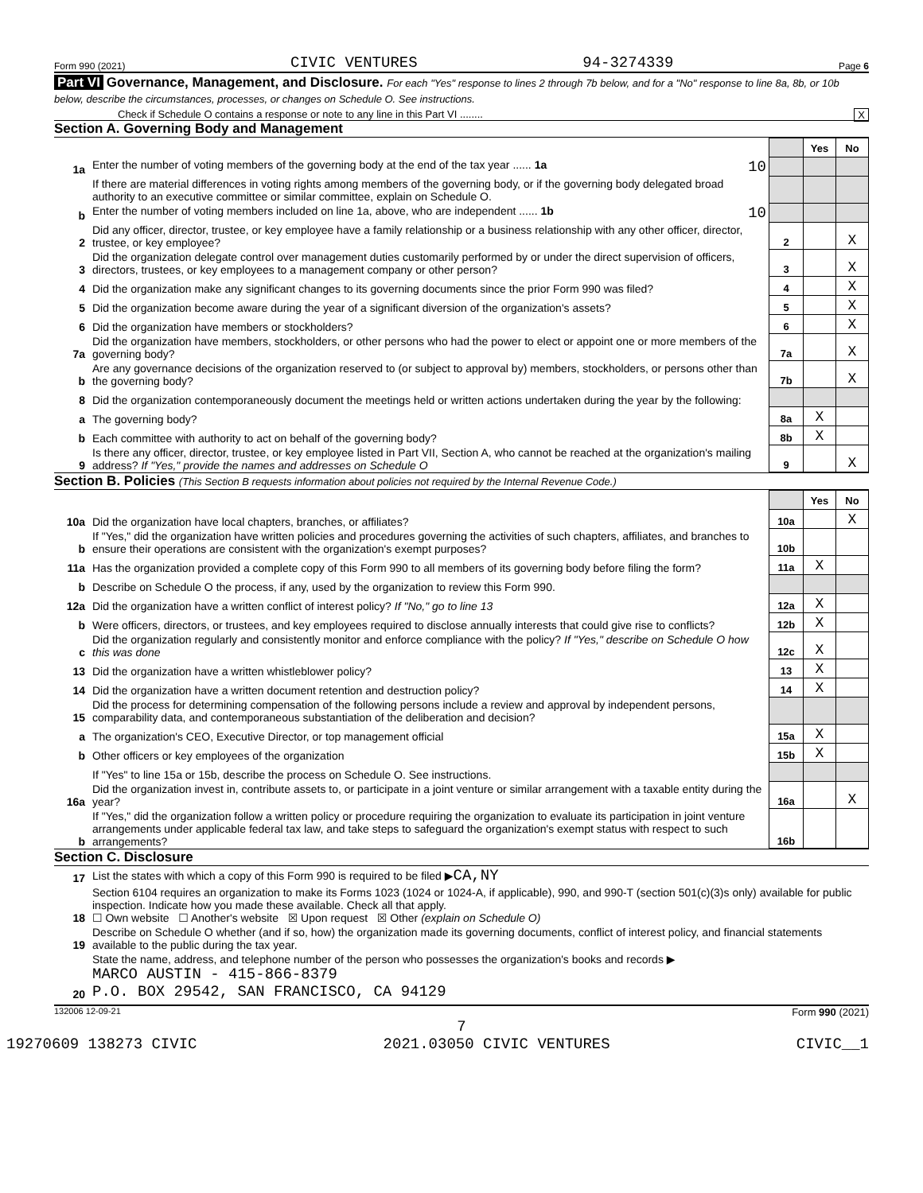Form 990 (2021) CIVIC VENTURES 94-3274339 Page 6
Part VI Governance, Management, and Disclosure. For each "Yes" response to lines 2 through 7b below, and for a "No" response to line 8a, 8b, or 10b below, describe the circumstances, processes, or changes on Schedule O. See instructions.
Check if Schedule O contains a response or note to any line in this Part VI ........ X
Section A. Governing Body and Management
| | | | Yes | No |
| 1a | Enter the number of voting members of the governing body at the end of the tax year ...... 1a 10 | | | |
| | If there are material differences in voting rights among members of the governing body, or if the governing body delegated broad authority to an executive committee or similar committee, explain on Schedule O. | | | |
| b | Enter the number of voting members included on line 1a, above, who are independent ...... 1b 10 | | | |
| 2 | Did any officer, director, trustee, or key employee have a family relationship or a business relationship with any other officer, director, trustee, or key employee? | 2 | | X |
| 3 | Did the organization delegate control over management duties customarily performed by or under the direct supervision of officers, directors, trustees, or key employees to a management company or other person? | 3 | | X |
| 4 | Did the organization make any significant changes to its governing documents since the prior Form 990 was filed? | 4 | | X |
| 5 | Did the organization become aware during the year of a significant diversion of the organization's assets? | 5 | | X |
| 6 | Did the organization have members or stockholders? | 6 | | X |
| 7a | Did the organization have members, stockholders, or other persons who had the power to elect or appoint one or more members of the governing body? | 7a | | X |
| b | Are any governance decisions of the organization reserved to (or subject to approval by) members, stockholders, or persons other than the governing body? | 7b | | X |
| 8 | Did the organization contemporaneously document the meetings held or written actions undertaken during the year by the following: | | | |
| a | The governing body? | 8a | X | |
| b | Each committee with authority to act on behalf of the governing body? | 8b | X | |
| 9 | Is there any officer, director, trustee, or key employee listed in Part VII, Section A, who cannot be reached at the organization's mailing address? If "Yes," provide the names and addresses on Schedule O | 9 | | X |
Section B. Policies (This Section B requests information about policies not required by the Internal Revenue Code.)
| | | | Yes | No |
| 10a | Did the organization have local chapters, branches, or affiliates? | 10a | | X |
| b | If "Yes," did the organization have written policies and procedures governing the activities of such chapters, affiliates, and branches to ensure their operations are consistent with the organization's exempt purposes? | 10b | | |
| 11a | Has the organization provided a complete copy of this Form 990 to all members of its governing body before filing the form? | 11a | X | |
| b | Describe on Schedule O the process, if any, used by the organization to review this Form 990. | | | |
| 12a | Did the organization have a written conflict of interest policy? If "No," go to line 13 | 12a | X | |
| b | Were officers, directors, or trustees, and key employees required to disclose annually interests that could give rise to conflicts? | 12b | X | |
| c | Did the organization regularly and consistently monitor and enforce compliance with the policy? If "Yes," describe on Schedule O how this was done | 12c | X | |
| 13 | Did the organization have a written whistleblower policy? | 13 | X | |
| 14 | Did the organization have a written document retention and destruction policy? | 14 | X | |
| 15 | Did the process for determining compensation of the following persons include a review and approval by independent persons, comparability data, and contemporaneous substantiation of the deliberation and decision? | | | |
| a | The organization's CEO, Executive Director, or top management official | 15a | X | |
| b | Other officers or key employees of the organization | 15b | X | |
| | If "Yes" to line 15a or 15b, describe the process on Schedule O. See instructions. | | | |
| 16a | Did the organization invest in, contribute assets to, or participate in a joint venture or similar arrangement with a taxable entity during the year? | 16a | | X |
| b | If "Yes," did the organization follow a written policy or procedure requiring the organization to evaluate its participation in joint venture arrangements under applicable federal tax law, and take steps to safeguard the organization's exempt status with respect to such arrangements? | 16b | | |
Section C. Disclosure
| 17 | List the states with which a copy of this Form 990 is required to be filed ▶ CA,NY |
| 18 | Section 6104 requires an organization to make its Forms 1023 (1024 or 1024-A, if applicable), 990, and 990-T (section 501(c)(3)s only) available for public inspection. Indicate how you made these available. Check all that apply. ☐ Own website ☐ Another's website ☒ Upon request ☒ Other (explain on Schedule O) |
| 19 | Describe on Schedule O whether (and if so, how) the organization made its governing documents, conflict of interest policy, and financial statements available to the public during the tax year. |
| 20 | State the name, address, and telephone number of the person who possesses the organization's books and records ▶ MARCO AUSTIN - 415-866-8379 P.O. BOX 29542, SAN FRANCISCO, CA 94129 |
132006 12-09-21 Form 990 (2021)
7
19270609 138273 CIVIC 2021.03050 CIVIC VENTURES CIVIC__1